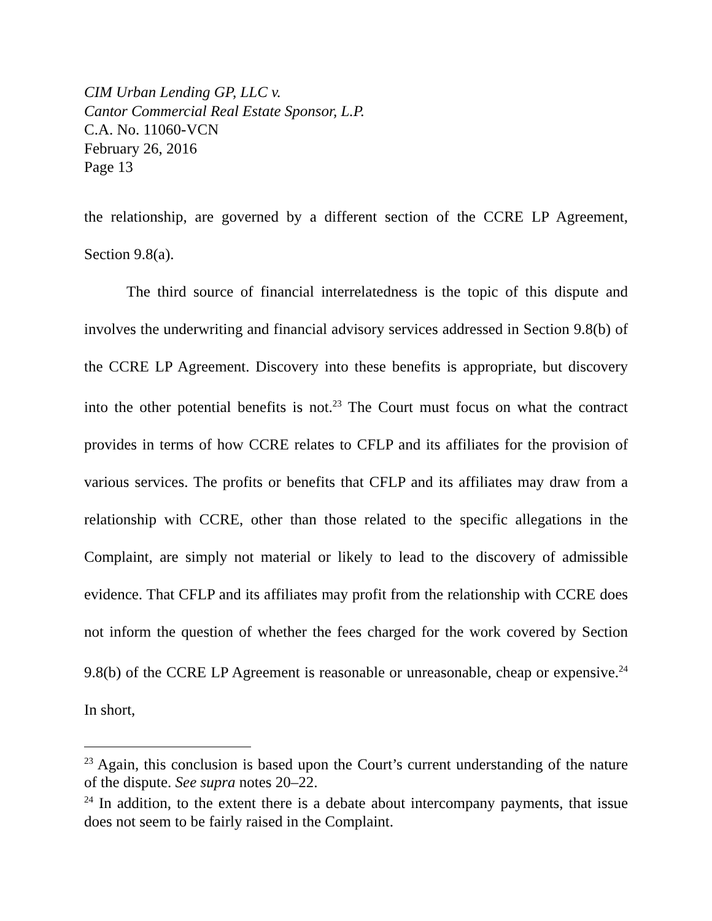CIM Urban Lending GP, LLC v.
Cantor Commercial Real Estate Sponsor, L.P.
C.A. No. 11060-VCN
February 26, 2016
Page 13
the relationship, are governed by a different section of the CCRE LP Agreement, Section 9.8(a).
The third source of financial interrelatedness is the topic of this dispute and involves the underwriting and financial advisory services addressed in Section 9.8(b) of the CCRE LP Agreement. Discovery into these benefits is appropriate, but discovery into the other potential benefits is not.<sup>23</sup> The Court must focus on what the contract provides in terms of how CCRE relates to CFLP and its affiliates for the provision of various services. The profits or benefits that CFLP and its affiliates may draw from a relationship with CCRE, other than those related to the specific allegations in the Complaint, are simply not material or likely to lead to the discovery of admissible evidence. That CFLP and its affiliates may profit from the relationship with CCRE does not inform the question of whether the fees charged for the work covered by Section 9.8(b) of the CCRE LP Agreement is reasonable or unreasonable, cheap or expensive.<sup>24</sup> In short,
<sup>23</sup> Again, this conclusion is based upon the Court’s current understanding of the nature of the dispute. See supra notes 20–22.
<sup>24</sup> In addition, to the extent there is a debate about intercompany payments, that issue does not seem to be fairly raised in the Complaint.